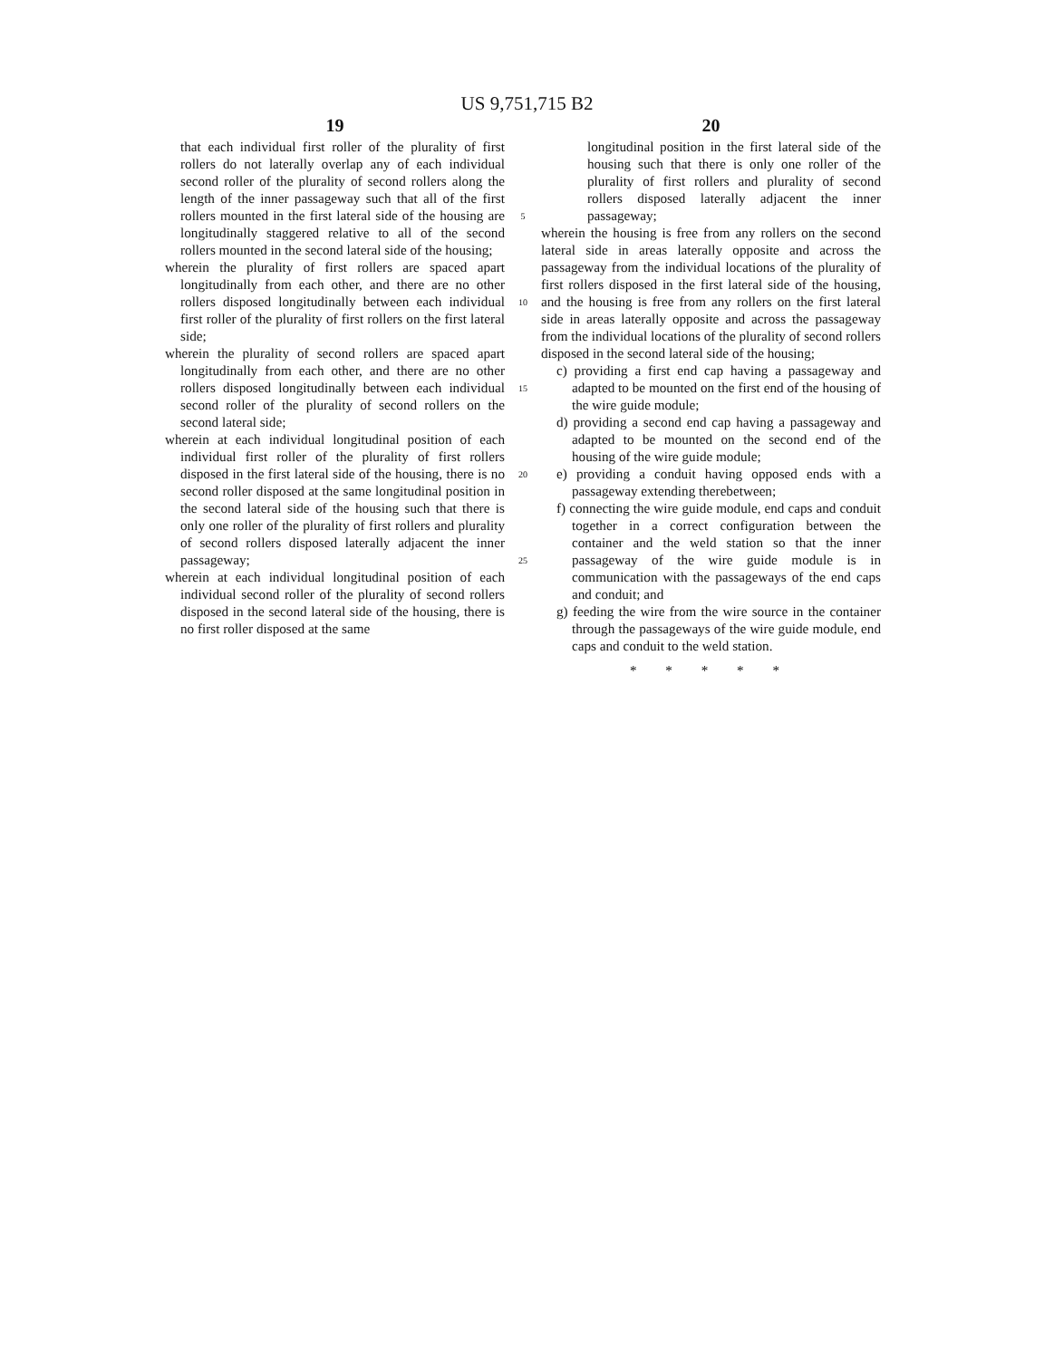US 9,751,715 B2
19
that each individual first roller of the plurality of first rollers do not laterally overlap any of each individual second roller of the plurality of second rollers along the length of the inner passageway such that all of the first rollers mounted in the first lateral side of the housing are longitudinally staggered relative to all of the second rollers mounted in the second lateral side of the housing;
wherein the plurality of first rollers are spaced apart longitudinally from each other, and there are no other rollers disposed longitudinally between each individual first roller of the plurality of first rollers on the first lateral side;
wherein the plurality of second rollers are spaced apart longitudinally from each other, and there are no other rollers disposed longitudinally between each individual second roller of the plurality of second rollers on the second lateral side;
wherein at each individual longitudinal position of each individual first roller of the plurality of first rollers disposed in the first lateral side of the housing, there is no second roller disposed at the same longitudinal position in the second lateral side of the housing such that there is only one roller of the plurality of first rollers and plurality of second rollers disposed laterally adjacent the inner passageway;
wherein at each individual longitudinal position of each individual second roller of the plurality of second rollers disposed in the second lateral side of the housing, there is no first roller disposed at the same
5
10
15
20
25
20
longitudinal position in the first lateral side of the housing such that there is only one roller of the plurality of first rollers and plurality of second rollers disposed laterally adjacent the inner passageway;
wherein the housing is free from any rollers on the second lateral side in areas laterally opposite and across the passageway from the individual locations of the plurality of first rollers disposed in the first lateral side of the housing, and the housing is free from any rollers on the first lateral side in areas laterally opposite and across the passageway from the individual locations of the plurality of second rollers disposed in the second lateral side of the housing;
c) providing a first end cap having a passageway and adapted to be mounted on the first end of the housing of the wire guide module;
d) providing a second end cap having a passageway and adapted to be mounted on the second end of the housing of the wire guide module;
e) providing a conduit having opposed ends with a passageway extending therebetween;
f) connecting the wire guide module, end caps and conduit together in a correct configuration between the container and the weld station so that the inner passageway of the wire guide module is in communication with the passageways of the end caps and conduit; and
g) feeding the wire from the wire source in the container through the passageways of the wire guide module, end caps and conduit to the weld station.
* * * * *